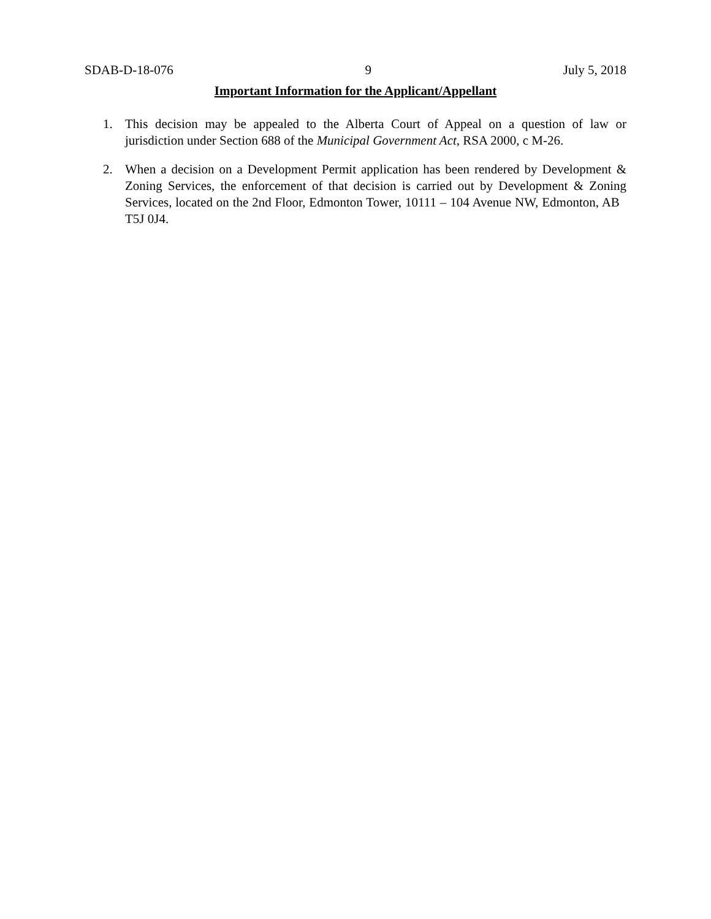SDAB-D-18-076 9 July 5, 2018
Important Information for the Applicant/Appellant
1. This decision may be appealed to the Alberta Court of Appeal on a question of law or jurisdiction under Section 688 of the Municipal Government Act, RSA 2000, c M-26.
2. When a decision on a Development Permit application has been rendered by Development & Zoning Services, the enforcement of that decision is carried out by Development & Zoning Services, located on the 2nd Floor, Edmonton Tower, 10111 – 104 Avenue NW, Edmonton, AB T5J 0J4.